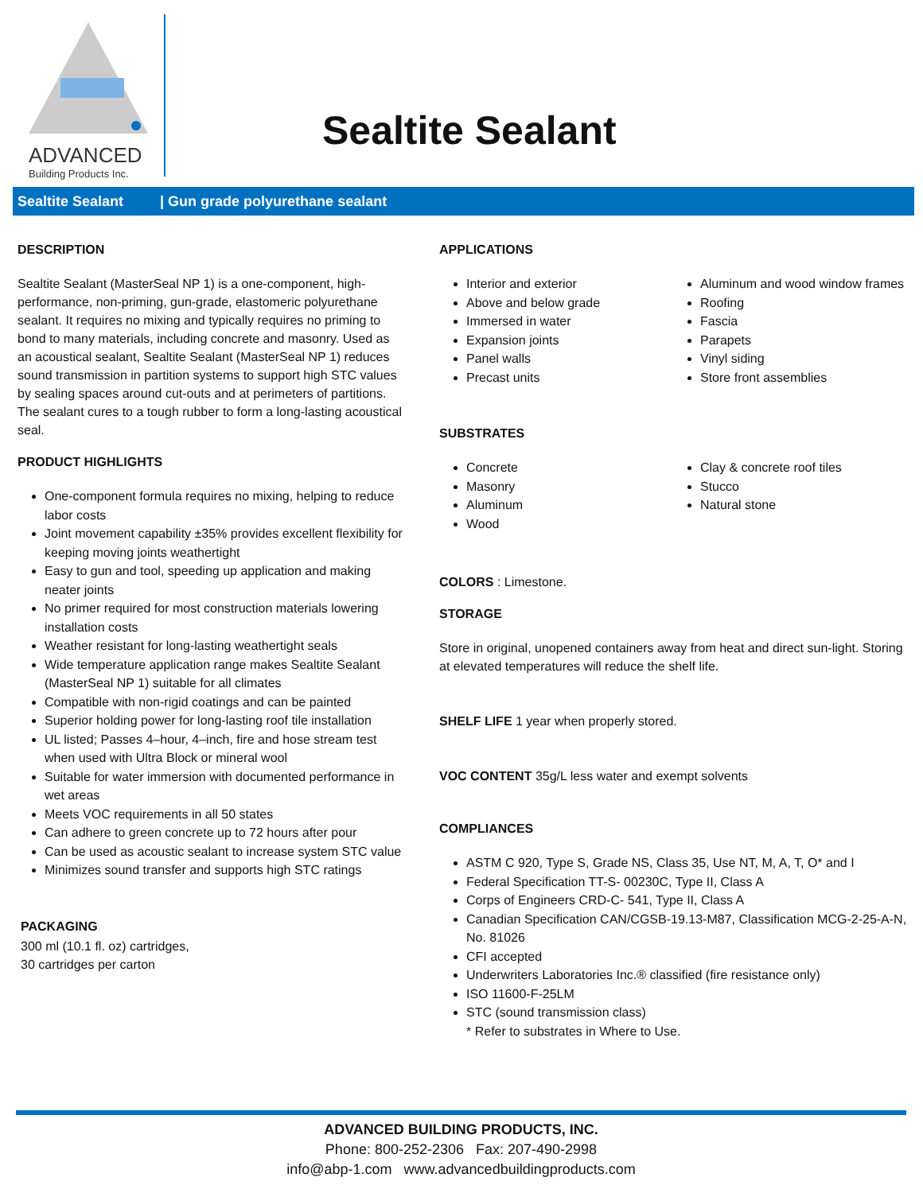ADVANCED
Building Products Inc.
Sealtite Sealant
Sealtite Sealant | Gun grade polyurethane sealant
DESCRIPTION
Sealtite Sealant (MasterSeal NP 1) is a one-component, high-performance, non-priming, gun-grade, elastomeric polyurethane sealant. It requires no mixing and typically requires no priming to bond to many materials, including concrete and masonry. Used as an acoustical sealant, Sealtite Sealant (MasterSeal NP 1) reduces sound transmission in partition systems to support high STC values by sealing spaces around cut-outs and at perimeters of partitions. The sealant cures to a tough rubber to form a long-lasting acoustical seal.
PRODUCT HIGHLIGHTS
One-component formula requires no mixing, helping to reduce labor costs
Joint movement capability ±35% provides excellent flexibility for keeping moving joints weathertight
Easy to gun and tool, speeding up application and making neater joints
No primer required for most construction materials lowering installation costs
Weather resistant for long-lasting weathertight seals
Wide temperature application range makes Sealtite Sealant (MasterSeal NP 1) suitable for all climates
Compatible with non-rigid coatings and can be painted
Superior holding power for long-lasting roof tile installation
UL listed; Passes 4–hour, 4–inch, fire and hose stream test when used with Ultra Block or mineral wool
Suitable for water immersion with documented performance in wet areas
Meets VOC requirements in all 50 states
Can adhere to green concrete up to 72 hours after pour
Can be used as acoustic sealant to increase system STC value
Minimizes sound transfer and supports high STC ratings
PACKAGING
300 ml (10.1 fl. oz) cartridges,
30 cartridges per carton
APPLICATIONS
Interior and exterior
Above and below grade
Immersed in water
Expansion joints
Panel walls
Precast units
Aluminum and wood window frames
Roofing
Fascia
Parapets
Vinyl siding
Store front assemblies
SUBSTRATES
Concrete
Masonry
Aluminum
Wood
Clay & concrete roof tiles
Stucco
Natural stone
COLORS : Limestone.
STORAGE
Store in original, unopened containers away from heat and direct sun-light. Storing at elevated temperatures will reduce the shelf life.
SHELF LIFE 1 year when properly stored.
VOC CONTENT 35g/L less water and exempt solvents
COMPLIANCES
ASTM C 920, Type S, Grade NS, Class 35, Use NT, M, A, T, O* and I
Federal Specification TT-S- 00230C, Type II, Class A
Corps of Engineers CRD-C- 541, Type II, Class A
Canadian Specification CAN/CGSB-19.13-M87, Classification MCG-2-25-A-N, No. 81026
CFI accepted
Underwriters Laboratories Inc.® classified (fire resistance only)
ISO 11600-F-25LM
STC (sound transmission class)
* Refer to substrates in Where to Use.
ADVANCED BUILDING PRODUCTS, INC.
Phone: 800-252-2306 Fax: 207-490-2998
info@abp-1.com www.advancedbuildingproducts.com